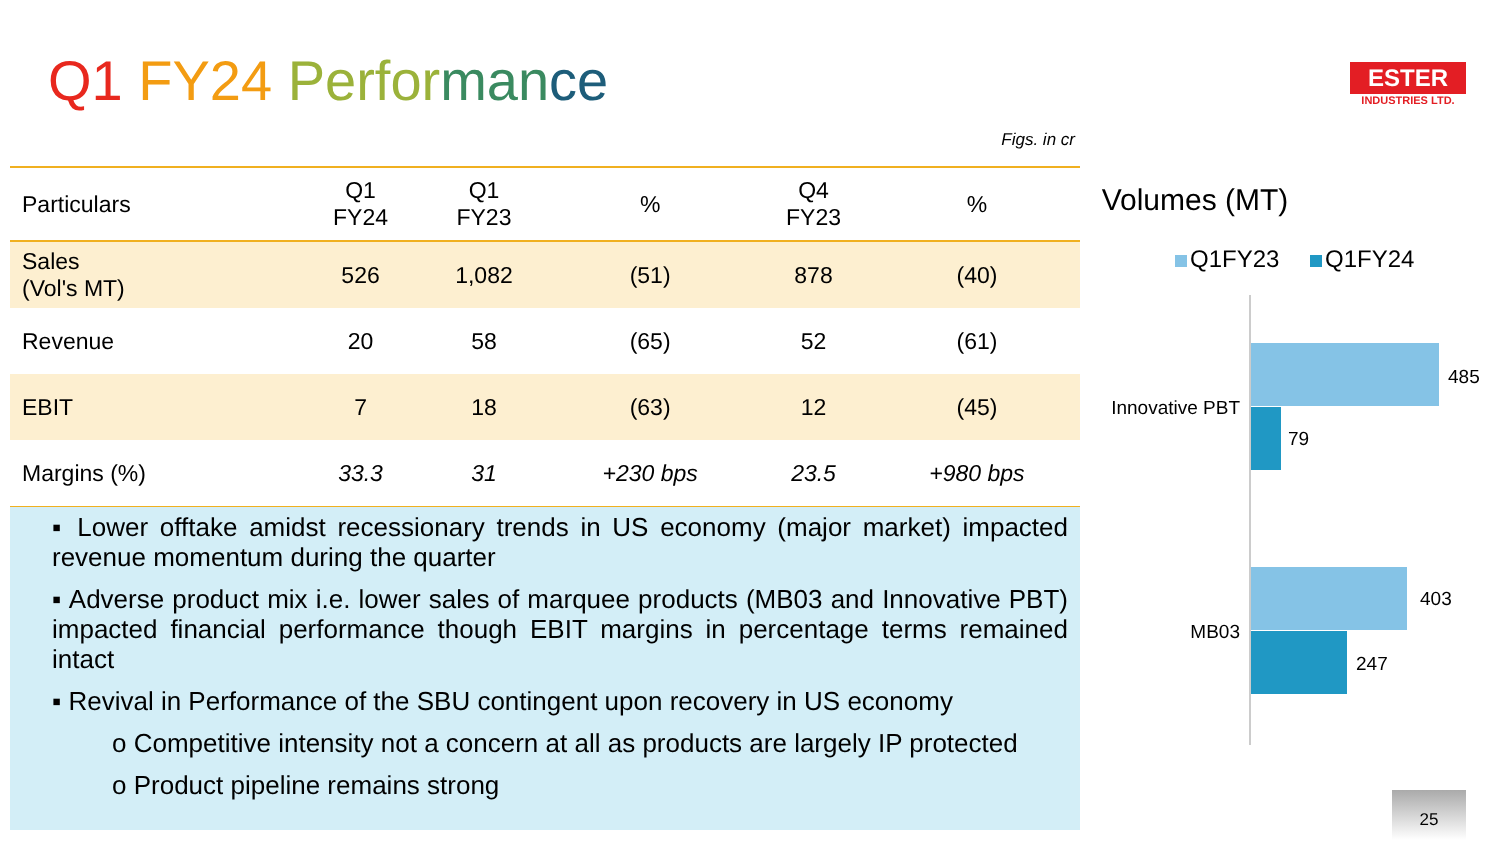Q1 FY24 Perfor man ce
ESTER
INDUSTRIES LTD.
Figs. in cr
| Particulars | Q1 FY24 | Q1 FY23 | % | Q4 FY23 | % |
| --- | --- | --- | --- | --- | --- |
| Sales (Vol's MT) | 526 | 1,082 | (51) | 878 | (40) |
| Revenue | 20 | 58 | (65) | 52 | (61) |
| EBIT | 7 | 18 | (63) | 12 | (45) |
| Margins (%) | 33.3 | 31 | +230 bps | 23.5 | +980 bps |
▪ Lower offtake amidst recessionary trends in US economy (major market) impacted revenue momentum during the quarter
▪ Adverse product mix i.e. lower sales of marquee products (MB03 and Innovative PBT) impacted financial performance though EBIT margins in percentage terms remained intact
▪ Revival in Performance of the SBU contingent upon recovery in US economy
o Competitive intensity not a concern at all as products are largely IP protected
o Product pipeline remains strong
Volumes (MT)
Q1FY23
Q1FY24
485
79
Innovative PBT
403
247
MB03
25